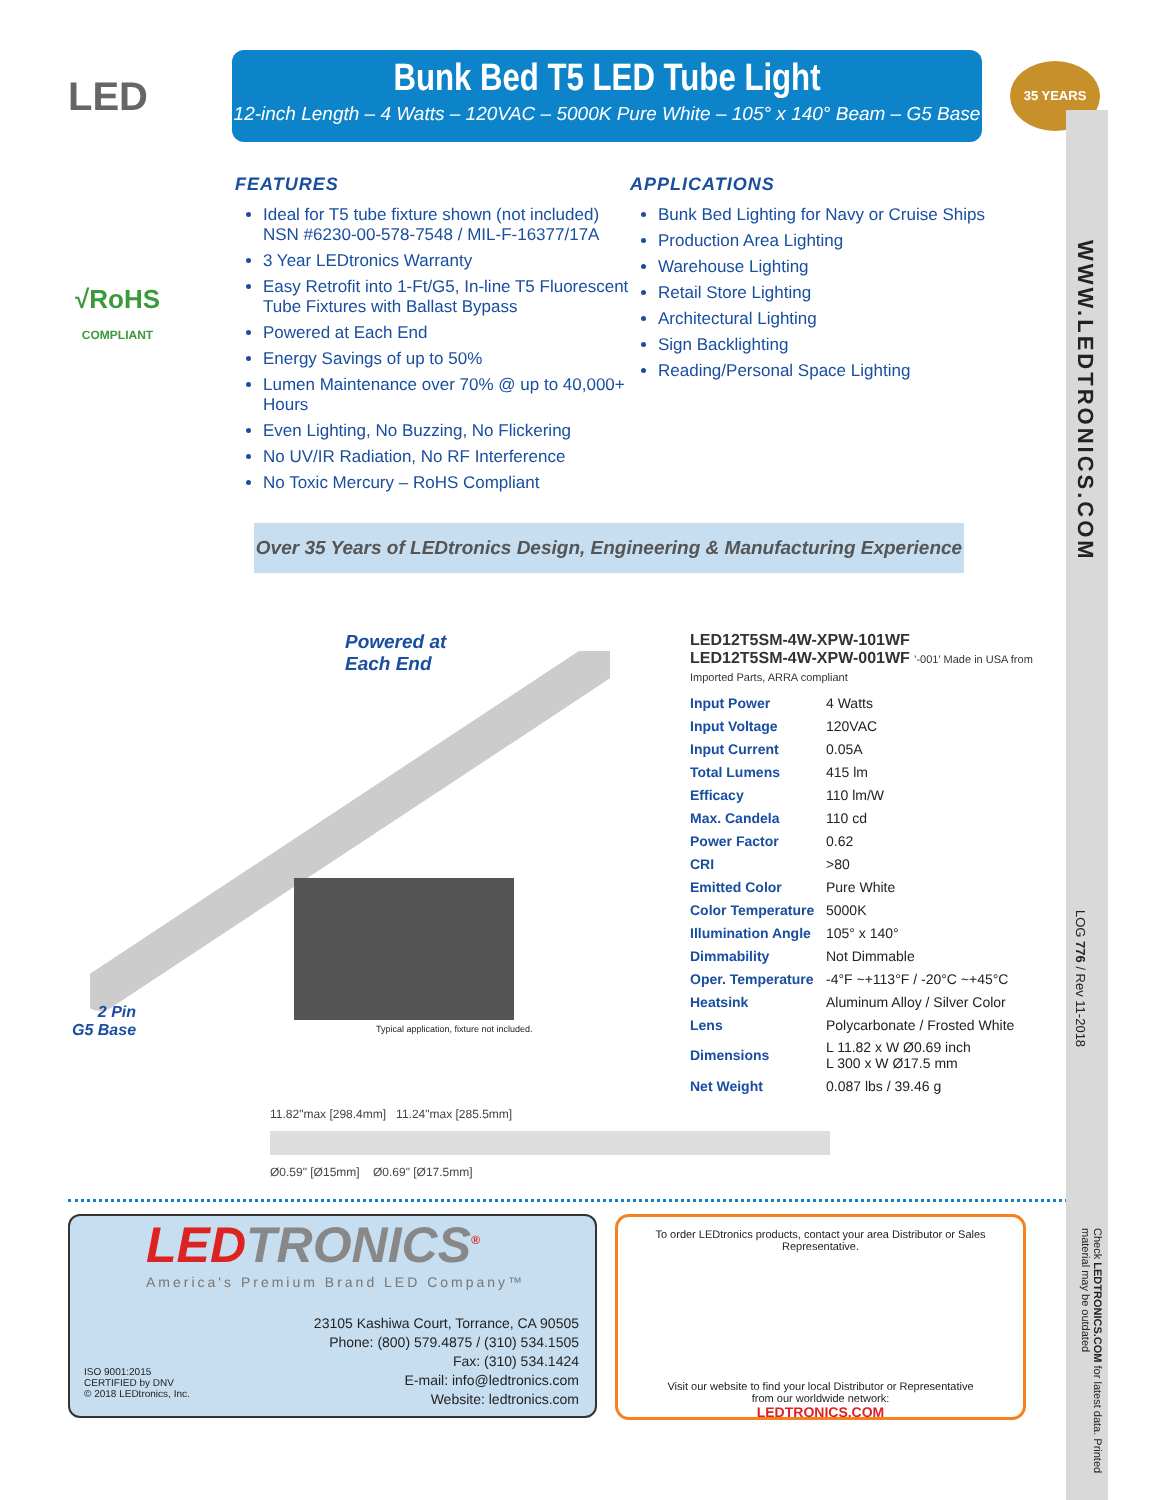LED
Bunk Bed T5 LED Tube Light
12-inch Length – 4 Watts – 120VAC – 5000K Pure White – 105° x 140° Beam – G5 Base
35 YEARS
√RoHS
COMPLIANT
FEATURES
Ideal for T5 tube fixture shown (not included) NSN #6230-00-578-7548 / MIL-F-16377/17A
3 Year LEDtronics Warranty
Easy Retrofit into 1-Ft/G5, In-line T5 Fluorescent Tube Fixtures with Ballast Bypass
Powered at Each End
Energy Savings of up to 50%
Lumen Maintenance over 70% @ up to 40,000+ Hours
Even Lighting, No Buzzing, No Flickering
No UV/IR Radiation, No RF Interference
No Toxic Mercury – RoHS Compliant
APPLICATIONS
Bunk Bed Lighting for Navy or Cruise Ships
Production Area Lighting
Warehouse Lighting
Retail Store Lighting
Architectural Lighting
Sign Backlighting
Reading/Personal Space Lighting
Over 35 Years of LEDtronics Design, Engineering & Manufacturing Experience
Powered at
Each End
Typical application, fixture not included.
2 Pin
G5 Base
LED12T5SM-4W-XPW-101WF
LED12T5SM-4W-XPW-001WF '-001' Made in USA from Imported Parts, ARRA compliant
| Input Power | 4 Watts |
| Input Voltage | 120VAC |
| Input Current | 0.05A |
| Total Lumens | 415 lm |
| Efficacy | 110 lm/W |
| Max. Candela | 110 cd |
| Power Factor | 0.62 |
| CRI | >80 |
| Emitted Color | Pure White |
| Color Temperature | 5000K |
| Illumination Angle | 105° x 140° |
| Dimmability | Not Dimmable |
| Oper. Temperature | -4°F ~+113°F / -20°C ~+45°C |
| Heatsink | Aluminum Alloy / Silver Color |
| Lens | Polycarbonate / Frosted White |
| Dimensions | L 11.82 x W Ø0.69 inch L 300 x W Ø17.5 mm |
| Net Weight | 0.087 lbs / 39.46 g |
11.82"max [298.4mm] 11.24"max [285.5mm]
Ø0.59" [Ø15mm] Ø0.69" [Ø17.5mm]
LEDTRONICS<sup>®</sup>
America's Premium Brand LED Company™
23105 Kashiwa Court, Torrance, CA 90505
Phone: (800) 579.4875 / (310) 534.1505
Fax: (310) 534.1424
E-mail: info@ledtronics.com
Website: ledtronics.com
ISO 9001:2015
CERTIFIED by DNV
© 2018 LEDtronics, Inc.
To order LEDtronics products, contact your area Distributor or Sales Representative.
Visit our website to find your local Distributor or Representative
from our worldwide network:
LEDTRONICS.COM
WWW.LEDTRONICS.COM
LOG 776 / Rev 11-2018
Check LEDTRONICS.COM for latest data. Printed material may be outdated